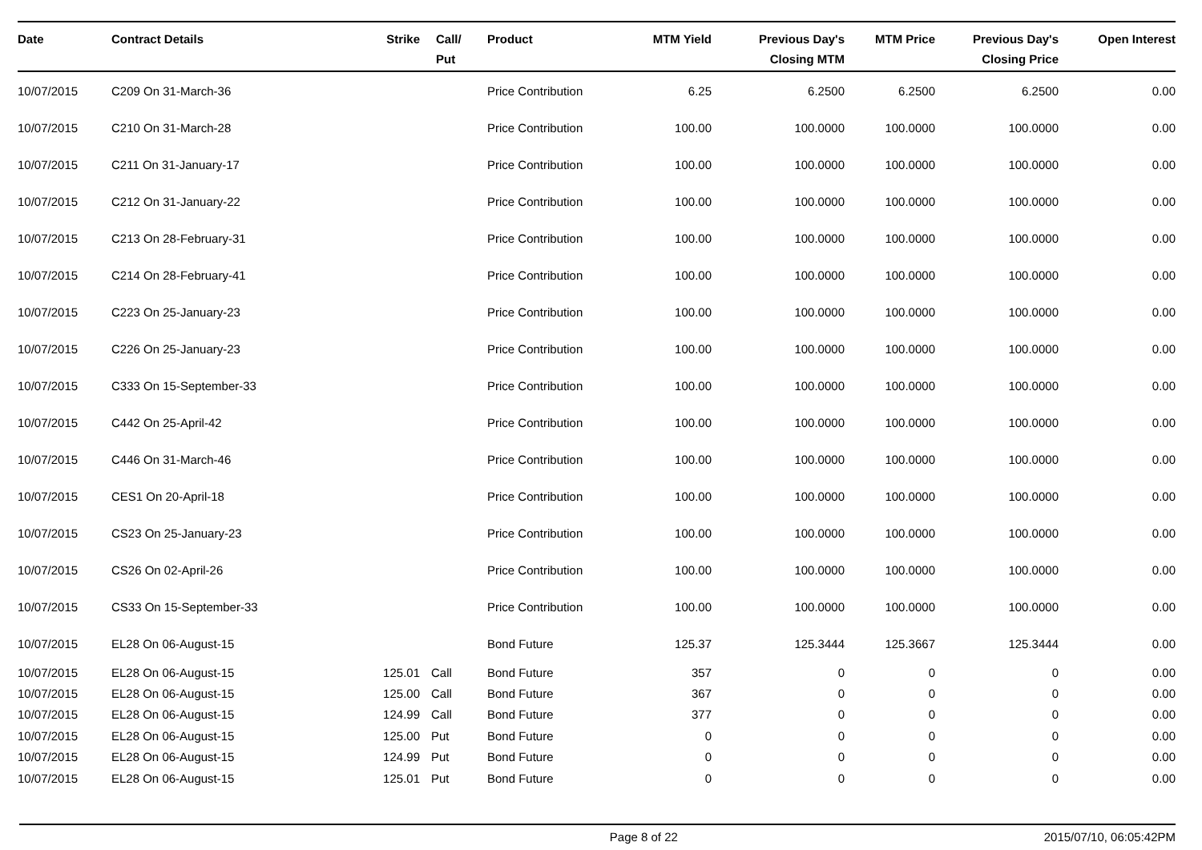| Date | Contract Details | Strike | Call/ Put | Product | MTM Yield | Previous Day's Closing MTM | MTM Price | Previous Day's Closing Price | Open Interest |
| --- | --- | --- | --- | --- | --- | --- | --- | --- | --- |
| 10/07/2015 | C209 On 31-March-36 | | | Price Contribution | 6.25 | 6.2500 | 6.2500 | 6.2500 | 0.00 |
| 10/07/2015 | C210 On 31-March-28 | | | Price Contribution | 100.00 | 100.0000 | 100.0000 | 100.0000 | 0.00 |
| 10/07/2015 | C211 On 31-January-17 | | | Price Contribution | 100.00 | 100.0000 | 100.0000 | 100.0000 | 0.00 |
| 10/07/2015 | C212 On 31-January-22 | | | Price Contribution | 100.00 | 100.0000 | 100.0000 | 100.0000 | 0.00 |
| 10/07/2015 | C213 On 28-February-31 | | | Price Contribution | 100.00 | 100.0000 | 100.0000 | 100.0000 | 0.00 |
| 10/07/2015 | C214 On 28-February-41 | | | Price Contribution | 100.00 | 100.0000 | 100.0000 | 100.0000 | 0.00 |
| 10/07/2015 | C223 On 25-January-23 | | | Price Contribution | 100.00 | 100.0000 | 100.0000 | 100.0000 | 0.00 |
| 10/07/2015 | C226 On 25-January-23 | | | Price Contribution | 100.00 | 100.0000 | 100.0000 | 100.0000 | 0.00 |
| 10/07/2015 | C333 On 15-September-33 | | | Price Contribution | 100.00 | 100.0000 | 100.0000 | 100.0000 | 0.00 |
| 10/07/2015 | C442 On 25-April-42 | | | Price Contribution | 100.00 | 100.0000 | 100.0000 | 100.0000 | 0.00 |
| 10/07/2015 | C446 On 31-March-46 | | | Price Contribution | 100.00 | 100.0000 | 100.0000 | 100.0000 | 0.00 |
| 10/07/2015 | CES1 On 20-April-18 | | | Price Contribution | 100.00 | 100.0000 | 100.0000 | 100.0000 | 0.00 |
| 10/07/2015 | CS23 On 25-January-23 | | | Price Contribution | 100.00 | 100.0000 | 100.0000 | 100.0000 | 0.00 |
| 10/07/2015 | CS26 On 02-April-26 | | | Price Contribution | 100.00 | 100.0000 | 100.0000 | 100.0000 | 0.00 |
| 10/07/2015 | CS33 On 15-September-33 | | | Price Contribution | 100.00 | 100.0000 | 100.0000 | 100.0000 | 0.00 |
| 10/07/2015 | EL28 On 06-August-15 | | | Bond Future | 125.37 | 125.3444 | 125.3667 | 125.3444 | 0.00 |
| 10/07/2015 | EL28 On 06-August-15 | 125.01 | Call | Bond Future | 357 | 0 | 0 | 0 | 0.00 |
| 10/07/2015 | EL28 On 06-August-15 | 125.00 | Call | Bond Future | 367 | 0 | 0 | 0 | 0.00 |
| 10/07/2015 | EL28 On 06-August-15 | 124.99 | Call | Bond Future | 377 | 0 | 0 | 0 | 0.00 |
| 10/07/2015 | EL28 On 06-August-15 | 125.00 | Put | Bond Future | 0 | 0 | 0 | 0 | 0.00 |
| 10/07/2015 | EL28 On 06-August-15 | 124.99 | Put | Bond Future | 0 | 0 | 0 | 0 | 0.00 |
| 10/07/2015 | EL28 On 06-August-15 | 125.01 | Put | Bond Future | 0 | 0 | 0 | 0 | 0.00 |
Page 8 of 22 2015/07/10, 06:05:42PM